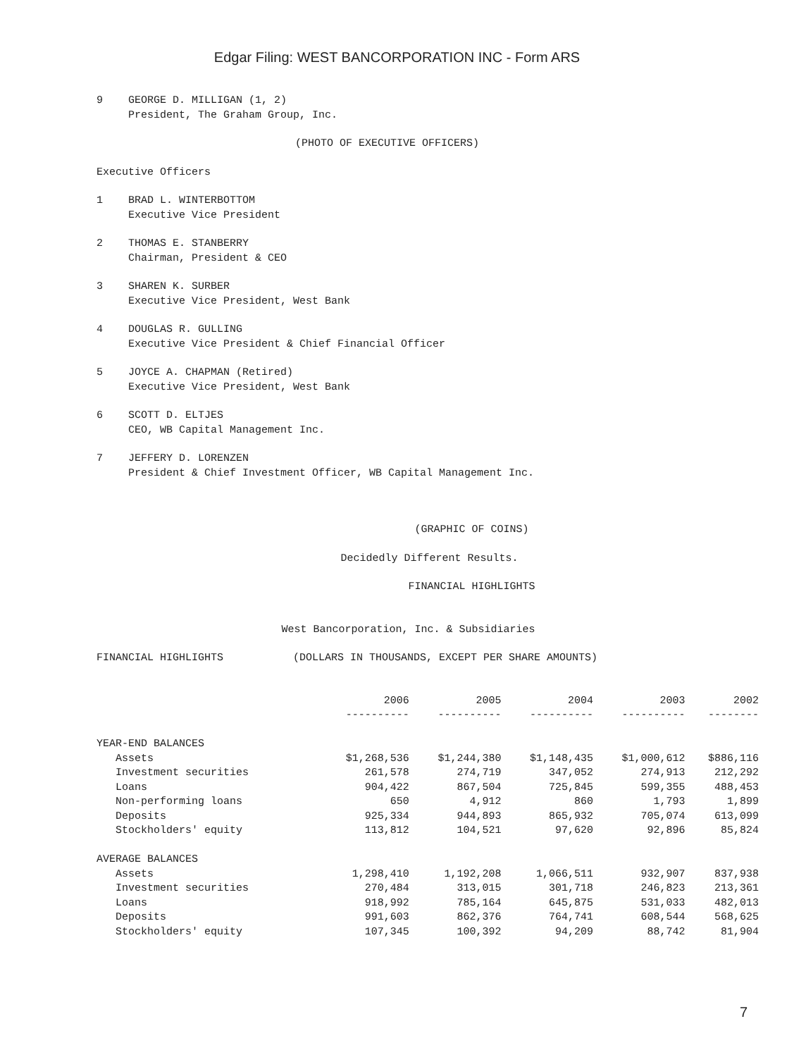Edgar Filing: WEST BANCORPORATION INC - Form ARS
9 GEORGE D. MILLIGAN (1, 2) President, The Graham Group, Inc.
(PHOTO OF EXECUTIVE OFFICERS)
Executive Officers
1 BRAD L. WINTERBOTTOM Executive Vice President
2 THOMAS E. STANBERRY Chairman, President & CEO
3 SHAREN K. SURBER Executive Vice President, West Bank
4 DOUGLAS R. GULLING Executive Vice President & Chief Financial Officer
5 JOYCE A. CHAPMAN (Retired) Executive Vice President, West Bank
6 SCOTT D. ELTJES CEO, WB Capital Management Inc.
7 JEFFERY D. LORENZEN President & Chief Investment Officer, WB Capital Management Inc.
(GRAPHIC OF COINS)
Decidedly Different Results.
FINANCIAL HIGHLIGHTS
West Bancorporation, Inc. & Subsidiaries
FINANCIAL HIGHLIGHTS (DOLLARS IN THOUSANDS, EXCEPT PER SHARE AMOUNTS)
| | 2006 | 2005 | 2004 | 2003 | 2002 |
| --- | --- | --- | --- | --- | --- |
| | ---------- | ---------- | ---------- | ---------- | -------- |
| YEAR-END BALANCES | | | | | |
| Assets | $1,268,536 | $1,244,380 | $1,148,435 | $1,000,612 | $886,116 |
| Investment securities | 261,578 | 274,719 | 347,052 | 274,913 | 212,292 |
| Loans | 904,422 | 867,504 | 725,845 | 599,355 | 488,453 |
| Non-performing loans | 650 | 4,912 | 860 | 1,793 | 1,899 |
| Deposits | 925,334 | 944,893 | 865,932 | 705,074 | 613,099 |
| Stockholders' equity | 113,812 | 104,521 | 97,620 | 92,896 | 85,824 |
| AVERAGE BALANCES | | | | | |
| Assets | 1,298,410 | 1,192,208 | 1,066,511 | 932,907 | 837,938 |
| Investment securities | 270,484 | 313,015 | 301,718 | 246,823 | 213,361 |
| Loans | 918,992 | 785,164 | 645,875 | 531,033 | 482,013 |
| Deposits | 991,603 | 862,376 | 764,741 | 608,544 | 568,625 |
| Stockholders' equity | 107,345 | 100,392 | 94,209 | 88,742 | 81,904 |
7